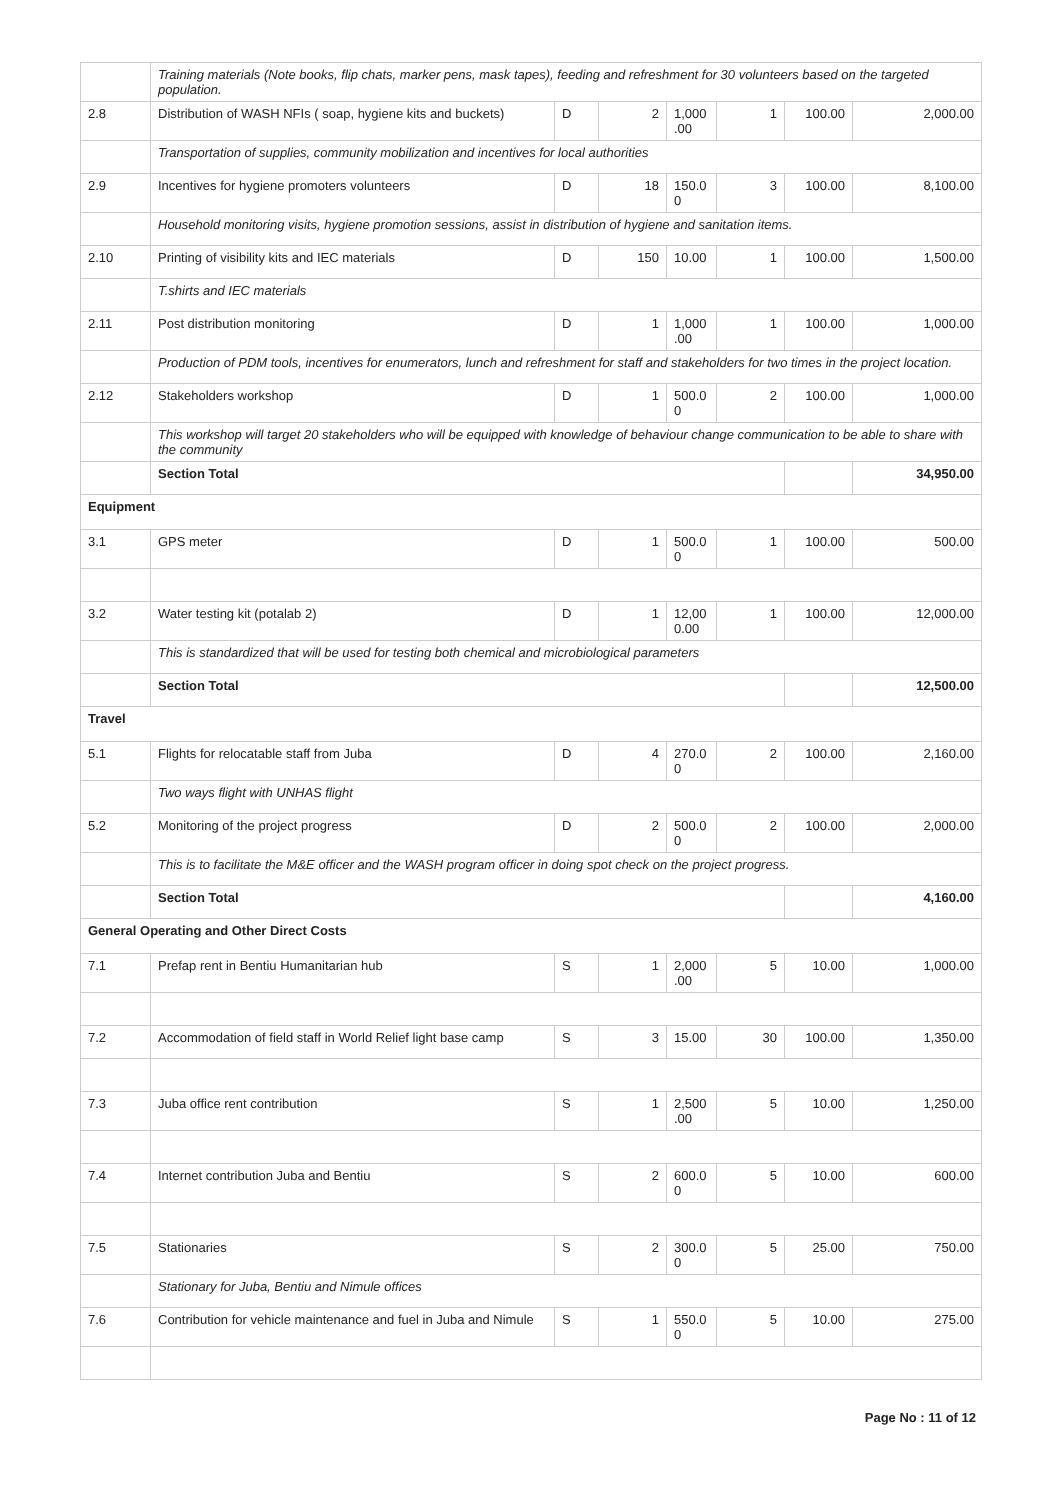| | Training materials (Note books, flip chats, marker pens, mask tapes), feeding and refreshment for 30 volunteers based on the targeted population. | | | | | | |
| 2.8 | Distribution of WASH NFIs ( soap, hygiene kits and buckets) | D | 2 | 1,000 .00 | 1 | 100.00 | 2,000.00 |
| | Transportation of supplies, community mobilization and incentives for local authorities | | | | | | |
| 2.9 | Incentives for hygiene promoters volunteers | D | 18 | 150.0 0 | 3 | 100.00 | 8,100.00 |
| | Household monitoring visits, hygiene promotion sessions, assist in distribution of hygiene and sanitation items. | | | | | | |
| 2.10 | Printing of visibility kits and IEC materials | D | 150 | 10.00 | 1 | 100.00 | 1,500.00 |
| | T.shirts and IEC materials | | | | | | |
| 2.11 | Post distribution monitoring | D | 1 | 1,000 .00 | 1 | 100.00 | 1,000.00 |
| | Production of PDM tools, incentives for enumerators, lunch and refreshment for staff and stakeholders for two times in the project location. | | | | | | |
| 2.12 | Stakeholders workshop | D | 1 | 500.0 0 | 2 | 100.00 | 1,000.00 |
| | This workshop will target 20 stakeholders who will be equipped with knowledge of behaviour change communication to be able to share with the community | | | | | | |
| | Section Total | | | | | | 34,950.00 |
| Equipment | | | | | | | |
| 3.1 | GPS meter | D | 1 | 500.0 0 | 1 | 100.00 | 500.00 |
| 3.2 | Water testing kit (potalab 2) | D | 1 | 12,00 0.00 | 1 | 100.00 | 12,000.00 |
| | This is standardized that will be used for testing both chemical and microbiological parameters | | | | | | |
| | Section Total | | | | | | 12,500.00 |
| Travel | | | | | | | |
| 5.1 | Flights for relocatable staff from Juba | D | 4 | 270.0 0 | 2 | 100.00 | 2,160.00 |
| | Two ways flight with UNHAS flight | | | | | | |
| 5.2 | Monitoring of the project progress | D | 2 | 500.0 0 | 2 | 100.00 | 2,000.00 |
| | This is to facilitate the M&E officer and the WASH program officer in doing spot check on the project progress. | | | | | | |
| | Section Total | | | | | | 4,160.00 |
| General Operating and Other Direct Costs | | | | | | | |
| 7.1 | Prefap rent in Bentiu Humanitarian hub | S | 1 | 2,000 .00 | 5 | 10.00 | 1,000.00 |
| 7.2 | Accommodation of field staff in World Relief light base camp | S | 3 | 15.00 | 30 | 100.00 | 1,350.00 |
| 7.3 | Juba office rent contribution | S | 1 | 2,500 .00 | 5 | 10.00 | 1,250.00 |
| 7.4 | Internet contribution Juba and Bentiu | S | 2 | 600.0 0 | 5 | 10.00 | 600.00 |
| 7.5 | Stationaries | S | 2 | 300.0 0 | 5 | 25.00 | 750.00 |
| | Stationary for Juba, Bentiu and Nimule offices | | | | | | |
| 7.6 | Contribution for vehicle maintenance and fuel in Juba and Nimule | S | 1 | 550.0 0 | 5 | 10.00 | 275.00 |
Page No : 11 of 12